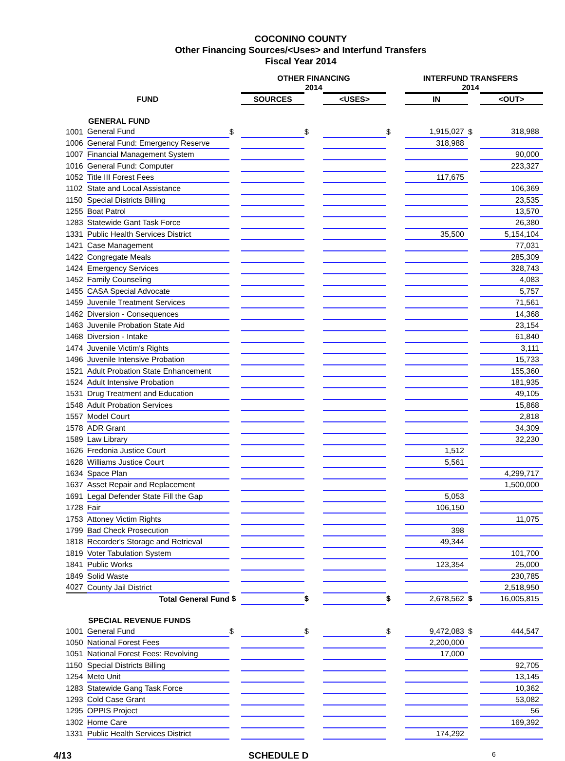COCONINO COUNTY
Other Financing Sources/<Uses> and Interfund Transfers
Fiscal Year 2014
| | | | OTHER FINANCING 2014 | | | | | INTERFUND TRANSFERS 2014 | | | |
| --- | --- | --- | --- | --- | --- | --- | --- | --- | --- | --- | --- |
| FUND | | | SOURCES | | | <USES> | | | IN | | <OUT> |
| GENERAL FUND | | | | | | | | | | | |
| 1001 | General Fund | $ | | $ | | | $ | | 1,915,027 | $ | 318,988 |
| 1006 | General Fund: Emergency Reserve | | | | | | | | 318,988 | | |
| 1007 | Financial Management System | | | | | | | | | | 90,000 |
| 1016 | General Fund: Computer | | | | | | | | | | 223,327 |
| 1052 | Title III Forest Fees | | | | | | | | 117,675 | | |
| 1102 | State and Local Assistance | | | | | | | | | | 106,369 |
| 1150 | Special Districts Billing | | | | | | | | | | 23,535 |
| 1255 | Boat Patrol | | | | | | | | | | 13,570 |
| 1283 | Statewide Gant Task Force | | | | | | | | | | 26,380 |
| 1331 | Public Health Services District | | | | | | | | 35,500 | | 5,154,104 |
| 1421 | Case Management | | | | | | | | | | 77,031 |
| 1422 | Congregate Meals | | | | | | | | | | 285,309 |
| 1424 | Emergency Services | | | | | | | | | | 328,743 |
| 1452 | Family Counseling | | | | | | | | | | 4,083 |
| 1455 | CASA Special Advocate | | | | | | | | | | 5,757 |
| 1459 | Juvenile Treatment Services | | | | | | | | | | 71,561 |
| 1462 | Diversion - Consequences | | | | | | | | | | 14,368 |
| 1463 | Juvenile Probation State Aid | | | | | | | | | | 23,154 |
| 1468 | Diversion - Intake | | | | | | | | | | 61,840 |
| 1474 | Juvenile Victim's Rights | | | | | | | | | | 3,111 |
| 1496 | Juvenile Intensive Probation | | | | | | | | | | 15,733 |
| 1521 | Adult Probation State Enhancement | | | | | | | | | | 155,360 |
| 1524 | Adult Intensive Probation | | | | | | | | | | 181,935 |
| 1531 | Drug Treatment and Education | | | | | | | | | | 49,105 |
| 1548 | Adult Probation Services | | | | | | | | | | 15,868 |
| 1557 | Model Court | | | | | | | | | | 2,818 |
| 1578 | ADR Grant | | | | | | | | | | 34,309 |
| 1589 | Law Library | | | | | | | | | | 32,230 |
| 1626 | Fredonia Justice Court | | | | | | | | 1,512 | | |
| 1628 | Williams Justice Court | | | | | | | | 5,561 | | |
| 1634 | Space Plan | | | | | | | | | | 4,299,717 |
| 1637 | Asset Repair and Replacement | | | | | | | | | | 1,500,000 |
| 1691 | Legal Defender State Fill the Gap | | | | | | | | 5,053 | | |
| 1728 | Fair | | | | | | | | 106,150 | | |
| 1753 | Attoney Victim Rights | | | | | | | | | | 11,075 |
| 1799 | Bad Check Prosecution | | | | | | | | 398 | | |
| 1818 | Recorder's Storage and Retrieval | | | | | | | | 49,344 | | |
| 1819 | Voter Tabulation System | | | | | | | | | | 101,700 |
| 1841 | Public Works | | | | | | | | 123,354 | | 25,000 |
| 1849 | Solid Waste | | | | | | | | | | 230,785 |
| 4027 | County Jail District | | | | | | | | | | 2,518,950 |
| Total General Fund | | $ | | $ | | | $ | | 2,678,562 | $ | 16,005,815 |
| SPECIAL REVENUE FUNDS | | | | | | | | | | | |
| 1001 | General Fund | $ | | $ | | | $ | | 9,472,083 | $ | 444,547 |
| 1050 | National Forest Fees | | | | | | | | 2,200,000 | | |
| 1051 | National Forest Fees: Revolving | | | | | | | | 17,000 | | |
| 1150 | Special Districts Billing | | | | | | | | | | 92,705 |
| 1254 | Meto Unit | | | | | | | | | | 13,145 |
| 1283 | Statewide Gang Task Force | | | | | | | | | | 10,362 |
| 1293 | Cold Case Grant | | | | | | | | | | 53,082 |
| 1295 | OPPIS Project | | | | | | | | | | 56 |
| 1302 | Home Care | | | | | | | | | | 169,392 |
| 1331 | Public Health Services District | | | | | | | | 174,292 | | |
4/13 SCHEDULE D 6